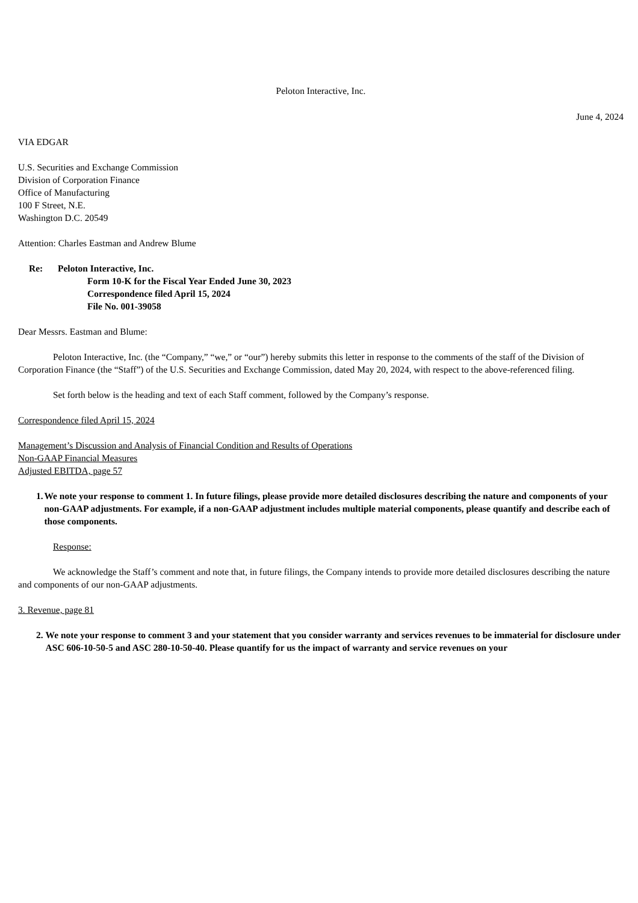Peloton Interactive, Inc.
June 4, 2024
VIA EDGAR
U.S. Securities and Exchange Commission
Division of Corporation Finance
Office of Manufacturing
100 F Street, N.E.
Washington D.C. 20549
Attention: Charles Eastman and Andrew Blume
Re: Peloton Interactive, Inc.
Form 10-K for the Fiscal Year Ended June 30, 2023
Correspondence filed April 15, 2024
File No. 001-39058
Dear Messrs. Eastman and Blume:
Peloton Interactive, Inc. (the “Company,” “we,” or “our”) hereby submits this letter in response to the comments of the staff of the Division of Corporation Finance (the “Staff”) of the U.S. Securities and Exchange Commission, dated May 20, 2024, with respect to the above-referenced filing.
Set forth below is the heading and text of each Staff comment, followed by the Company’s response.
Correspondence filed April 15, 2024
Management’s Discussion and Analysis of Financial Condition and Results of Operations
Non-GAAP Financial Measures
Adjusted EBITDA, page 57
1. We note your response to comment 1. In future filings, please provide more detailed disclosures describing the nature and components of your non-GAAP adjustments. For example, if a non-GAAP adjustment includes multiple material components, please quantify and describe each of those components.
Response:
We acknowledge the Staff’s comment and note that, in future filings, the Company intends to provide more detailed disclosures describing the nature and components of our non-GAAP adjustments.
3. Revenue, page 81
2. We note your response to comment 3 and your statement that you consider warranty and services revenues to be immaterial for disclosure under ASC 606-10-50-5 and ASC 280-10-50-40. Please quantify for us the impact of warranty and service revenues on your